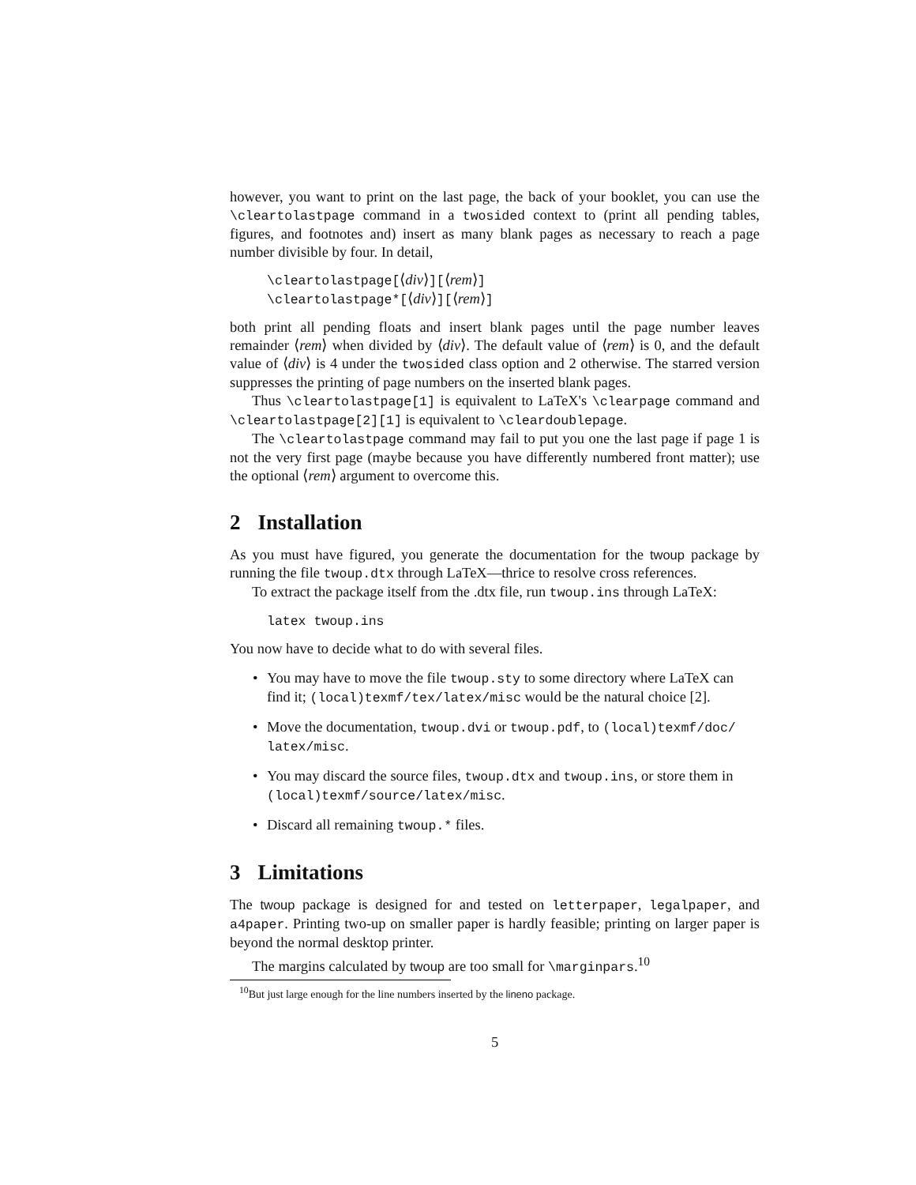however, you want to print on the last page, the back of your booklet, you can use the \cleartolastpage command in a twosided context to (print all pending tables, figures, and footnotes and) insert as many blank pages as necessary to reach a page number divisible by four. In detail,
\cleartolastpage[⟨div⟩][⟨rem⟩]
\cleartolastpage*[⟨div⟩][⟨rem⟩]
both print all pending floats and insert blank pages until the page number leaves remainder ⟨rem⟩ when divided by ⟨div⟩. The default value of ⟨rem⟩ is 0, and the default value of ⟨div⟩ is 4 under the twosided class option and 2 otherwise. The starred version suppresses the printing of page numbers on the inserted blank pages.
Thus \cleartolastpage[1] is equivalent to LaTeX's \clearpage command and \cleartolastpage[2][1] is equivalent to \cleardoublepage.
The \cleartolastpage command may fail to put you one the last page if page 1 is not the very first page (maybe because you have differently numbered front matter); use the optional ⟨rem⟩ argument to overcome this.
2 Installation
As you must have figured, you generate the documentation for the twoup package by running the file twoup.dtx through LaTeX—thrice to resolve cross references.
To extract the package itself from the .dtx file, run twoup.ins through LaTeX:
latex twoup.ins
You now have to decide what to do with several files.
You may have to move the file twoup.sty to some directory where LaTeX can find it; (local)texmf/tex/latex/misc would be the natural choice [2].
Move the documentation, twoup.dvi or twoup.pdf, to (local)texmf/doc/ latex/misc.
You may discard the source files, twoup.dtx and twoup.ins, or store them in (local)texmf/source/latex/misc.
Discard all remaining twoup.* files.
3 Limitations
The twoup package is designed for and tested on letterpaper, legalpaper, and a4paper. Printing two-up on smaller paper is hardly feasible; printing on larger paper is beyond the normal desktop printer.
The margins calculated by twoup are too small for \marginpars.<sup>10</sup>
<sup>10</sup> But just large enough for the line numbers inserted by the lineno package.
5